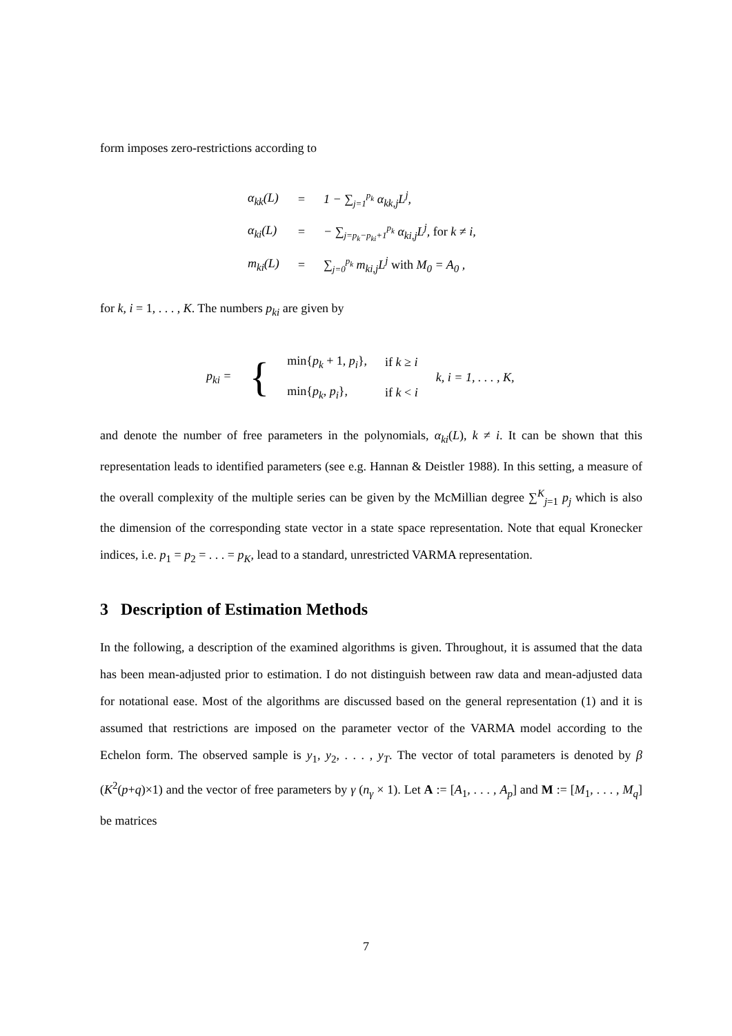form imposes zero-restrictions according to
| α<sub>kk</sub>(L) | = | 1 − ∑<sub>j=1</sub><sup>p<sub>k</sub></sup> α<sub>kk,j</sub>L<sup>j</sup>, |
| α<sub>ki</sub>(L) | = | − ∑<sub>j=p<sub>k</sub>−p<sub>ki</sub>+1</sub><sup>p<sub>k</sub></sup> α<sub>ki,j</sub>L<sup>j</sup>, for k ≠ i, |
| m<sub>ki</sub>(L) | = | ∑<sub>j=0</sub><sup>p<sub>k</sub></sup> m<sub>ki,j</sub>L<sup>j</sup> with M<sub>0</sub> = A<sub>0</sub> , |
for k, i = 1, . . . , K. The numbers p<sub>ki</sub> are given by
| p<sub>ki</sub> = | { | min{ p<sub>k</sub> + 1, p<sub>i</sub> }, | if k ≥ i | k, i = 1, . . . , K , |
| | | min{ p<sub>k</sub> , p<sub>i</sub> }, | if k < i | |
and denote the number of free parameters in the polynomials, α<sub>ki</sub>(L), k ≠ i. It can be shown that this representation leads to identified parameters (see e.g. Hannan & Deistler 1988). In this setting, a measure of the overall complexity of the multiple series can be given by the McMillian degree ∑<sup>K</sup><sub>j=1</sub> p<sub>j</sub> which is also the dimension of the corresponding state vector in a state space representation. Note that equal Kronecker indices, i.e. p<sub>1</sub> = p<sub>2</sub> = . . . = p<sub>K</sub>, lead to a standard, unrestricted VARMA representation.
3 Description of Estimation Methods
In the following, a description of the examined algorithms is given. Throughout, it is assumed that the data has been mean-adjusted prior to estimation. I do not distinguish between raw data and mean-adjusted data for notational ease. Most of the algorithms are discussed based on the general representation (1) and it is assumed that restrictions are imposed on the parameter vector of the VARMA model according to the Echelon form. The observed sample is y<sub>1</sub>, y<sub>2</sub>, . . . , y<sub>T</sub>. The vector of total parameters is denoted by β (K<sup>2</sup>(p+q)×1) and the vector of free parameters by γ (n<sub>γ</sub> × 1). Let A := [A<sub>1</sub>, . . . , A<sub>p</sub>] and M := [M<sub>1</sub>, . . . , M<sub>q</sub>] be matrices
7